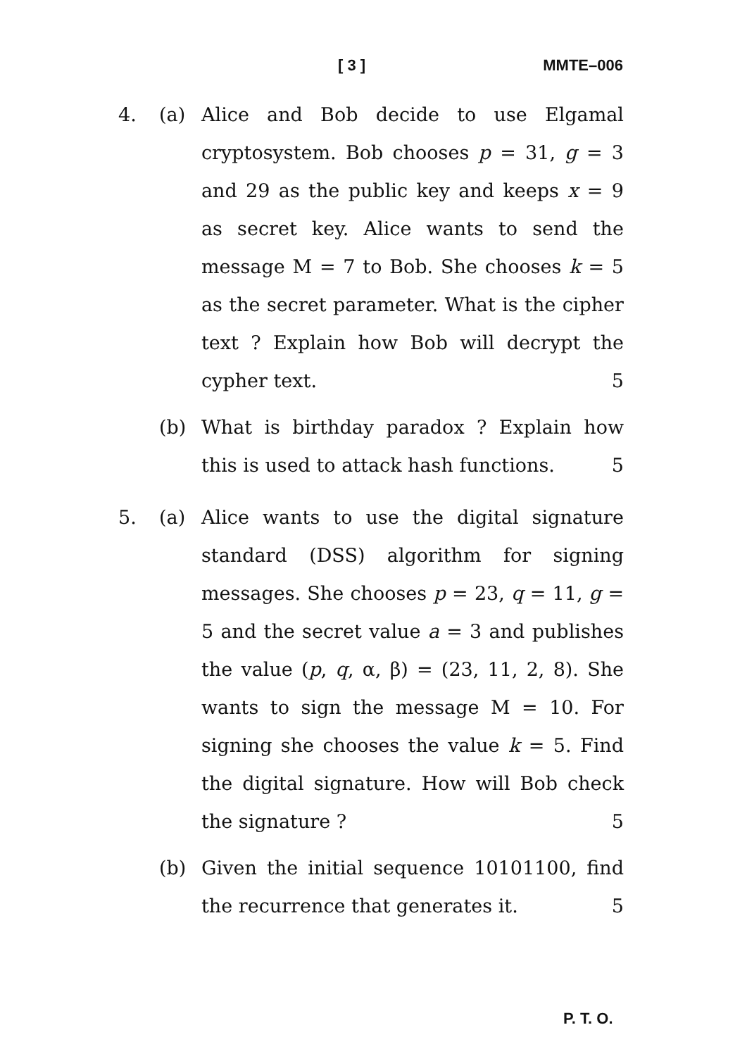[ 3 ] MMTE–006
4. (a) Alice and Bob decide to use Elgamal cryptosystem. Bob chooses p = 31, g = 3 and 29 as the public key and keeps x = 9 as secret key. Alice wants to send the message M = 7 to Bob. She chooses k = 5 as the secret parameter. What is the cipher text ? Explain how Bob will decrypt the cypher text. 5
(b) What is birthday paradox ? Explain how this is used to attack hash functions. 5
5. (a) Alice wants to use the digital signature standard (DSS) algorithm for signing messages. She chooses p = 23, q = 11, g = 5 and the secret value a = 3 and publishes the value (p, q, α, β) = (23, 11, 2, 8). She wants to sign the message M = 10. For signing she chooses the value k = 5. Find the digital signature. How will Bob check the signature ? 5
(b) Given the initial sequence 10101100, find the recurrence that generates it. 5
P. T. O.